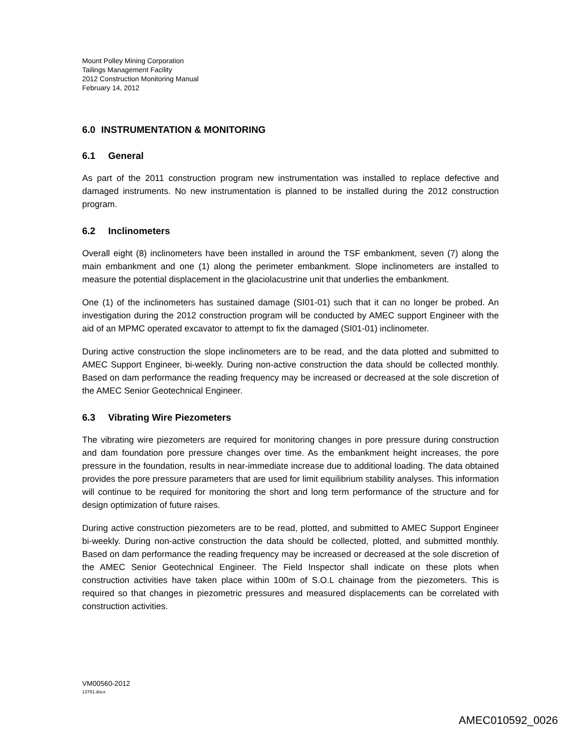Mount Polley Mining Corporation
Tailings Management Facility
2012 Construction Monitoring Manual
February 14, 2012
6.0 INSTRUMENTATION & MONITORING
6.1 General
As part of the 2011 construction program new instrumentation was installed to replace defective and damaged instruments. No new instrumentation is planned to be installed during the 2012 construction program.
6.2 Inclinometers
Overall eight (8) inclinometers have been installed in around the TSF embankment, seven (7) along the main embankment and one (1) along the perimeter embankment. Slope inclinometers are installed to measure the potential displacement in the glaciolacustrine unit that underlies the embankment.
One (1) of the inclinometers has sustained damage (SI01-01) such that it can no longer be probed. An investigation during the 2012 construction program will be conducted by AMEC support Engineer with the aid of an MPMC operated excavator to attempt to fix the damaged (SI01-01) inclinometer.
During active construction the slope inclinometers are to be read, and the data plotted and submitted to AMEC Support Engineer, bi-weekly. During non-active construction the data should be collected monthly. Based on dam performance the reading frequency may be increased or decreased at the sole discretion of the AMEC Senior Geotechnical Engineer.
6.3 Vibrating Wire Piezometers
The vibrating wire piezometers are required for monitoring changes in pore pressure during construction and dam foundation pore pressure changes over time. As the embankment height increases, the pore pressure in the foundation, results in near-immediate increase due to additional loading. The data obtained provides the pore pressure parameters that are used for limit equilibrium stability analyses. This information will continue to be required for monitoring the short and long term performance of the structure and for design optimization of future raises.
During active construction piezometers are to be read, plotted, and submitted to AMEC Support Engineer bi-weekly. During non-active construction the data should be collected, plotted, and submitted monthly. Based on dam performance the reading frequency may be increased or decreased at the sole discretion of the AMEC Senior Geotechnical Engineer. The Field Inspector shall indicate on these plots when construction activities have taken place within 100m of S.O.L chainage from the piezometers. This is required so that changes in piezometric pressures and measured displacements can be correlated with construction activities.
VM00560-2012
13781.docx
AMEC010592_0026